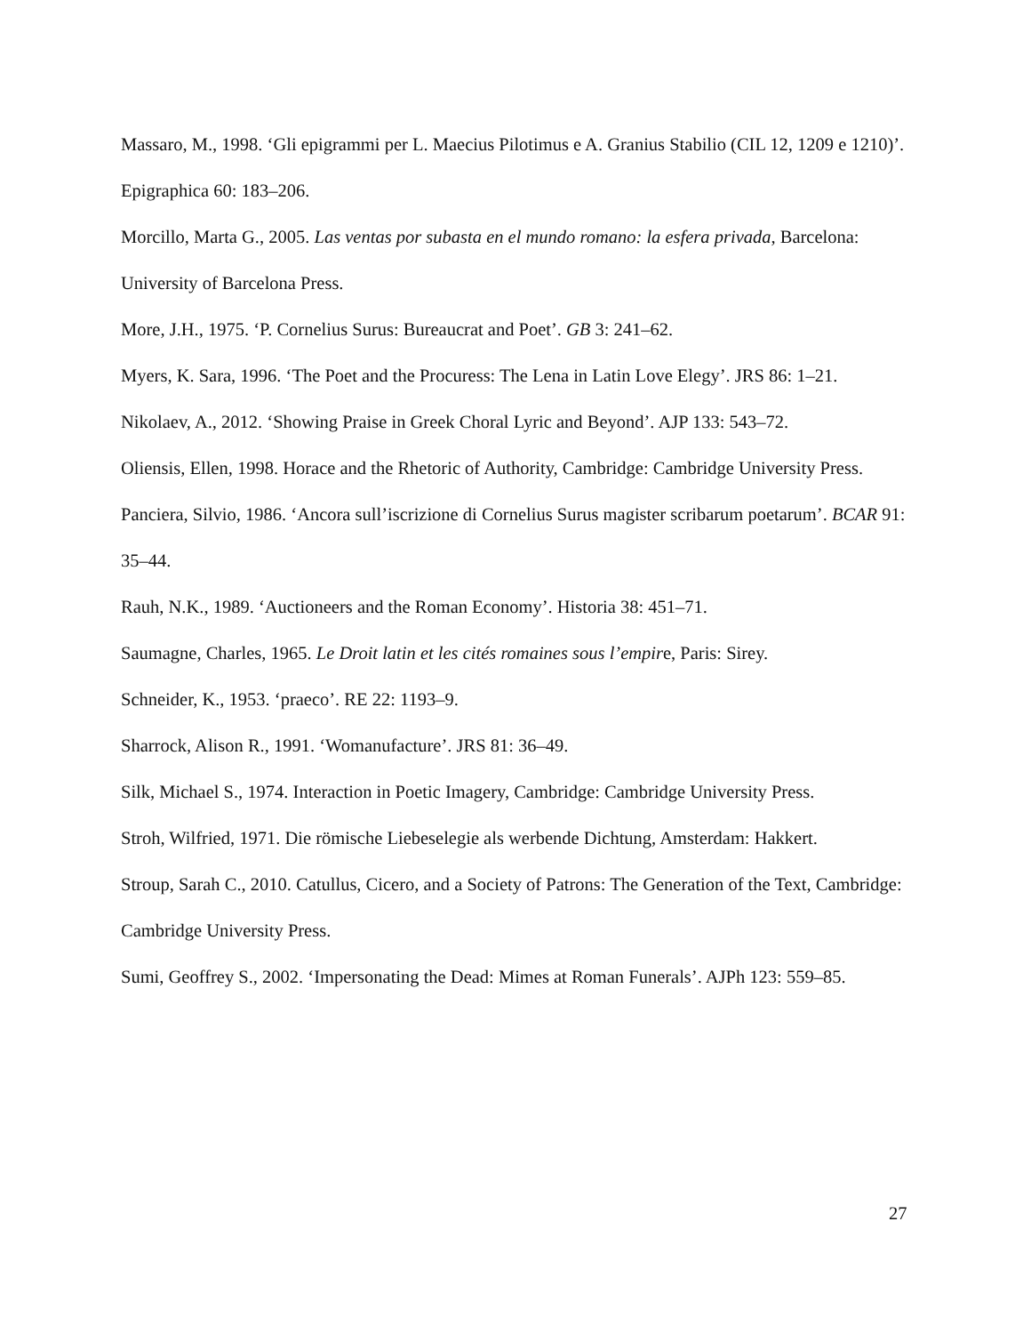Massaro, M., 1998. ‘Gli epigrammi per L. Maecius Pilotimus e A. Granius Stabilio (CIL 12, 1209 e 1210)’. Epigraphica 60: 183–206.
Morcillo, Marta G., 2005. Las ventas por subasta en el mundo romano: la esfera privada, Barcelona: University of Barcelona Press.
More, J.H., 1975. ‘P. Cornelius Surus: Bureaucrat and Poet’. GB 3: 241–62.
Myers, K. Sara, 1996. ‘The Poet and the Procuress: The Lena in Latin Love Elegy’. JRS 86: 1–21.
Nikolaev, A., 2012. ‘Showing Praise in Greek Choral Lyric and Beyond’. AJP 133: 543–72.
Oliensis, Ellen, 1998. Horace and the Rhetoric of Authority, Cambridge: Cambridge University Press.
Panciera, Silvio, 1986. ‘Ancora sull’iscrizione di Cornelius Surus magister scribarum poetarum’. BCAR 91: 35–44.
Rauh, N.K., 1989. ‘Auctioneers and the Roman Economy’. Historia 38: 451–71.
Saumagne, Charles, 1965. Le Droit latin et les cités romaines sous l’empire, Paris: Sirey.
Schneider, K., 1953. ‘praeco’. RE 22: 1193–9.
Sharrock, Alison R., 1991. ‘Womanufacture’. JRS 81: 36–49.
Silk, Michael S., 1974. Interaction in Poetic Imagery, Cambridge: Cambridge University Press.
Stroh, Wilfried, 1971. Die römische Liebeselegie als werbende Dichtung, Amsterdam: Hakkert.
Stroup, Sarah C., 2010. Catullus, Cicero, and a Society of Patrons: The Generation of the Text, Cambridge: Cambridge University Press.
Sumi, Geoffrey S., 2002. ‘Impersonating the Dead: Mimes at Roman Funerals’. AJPh 123: 559–85.
27